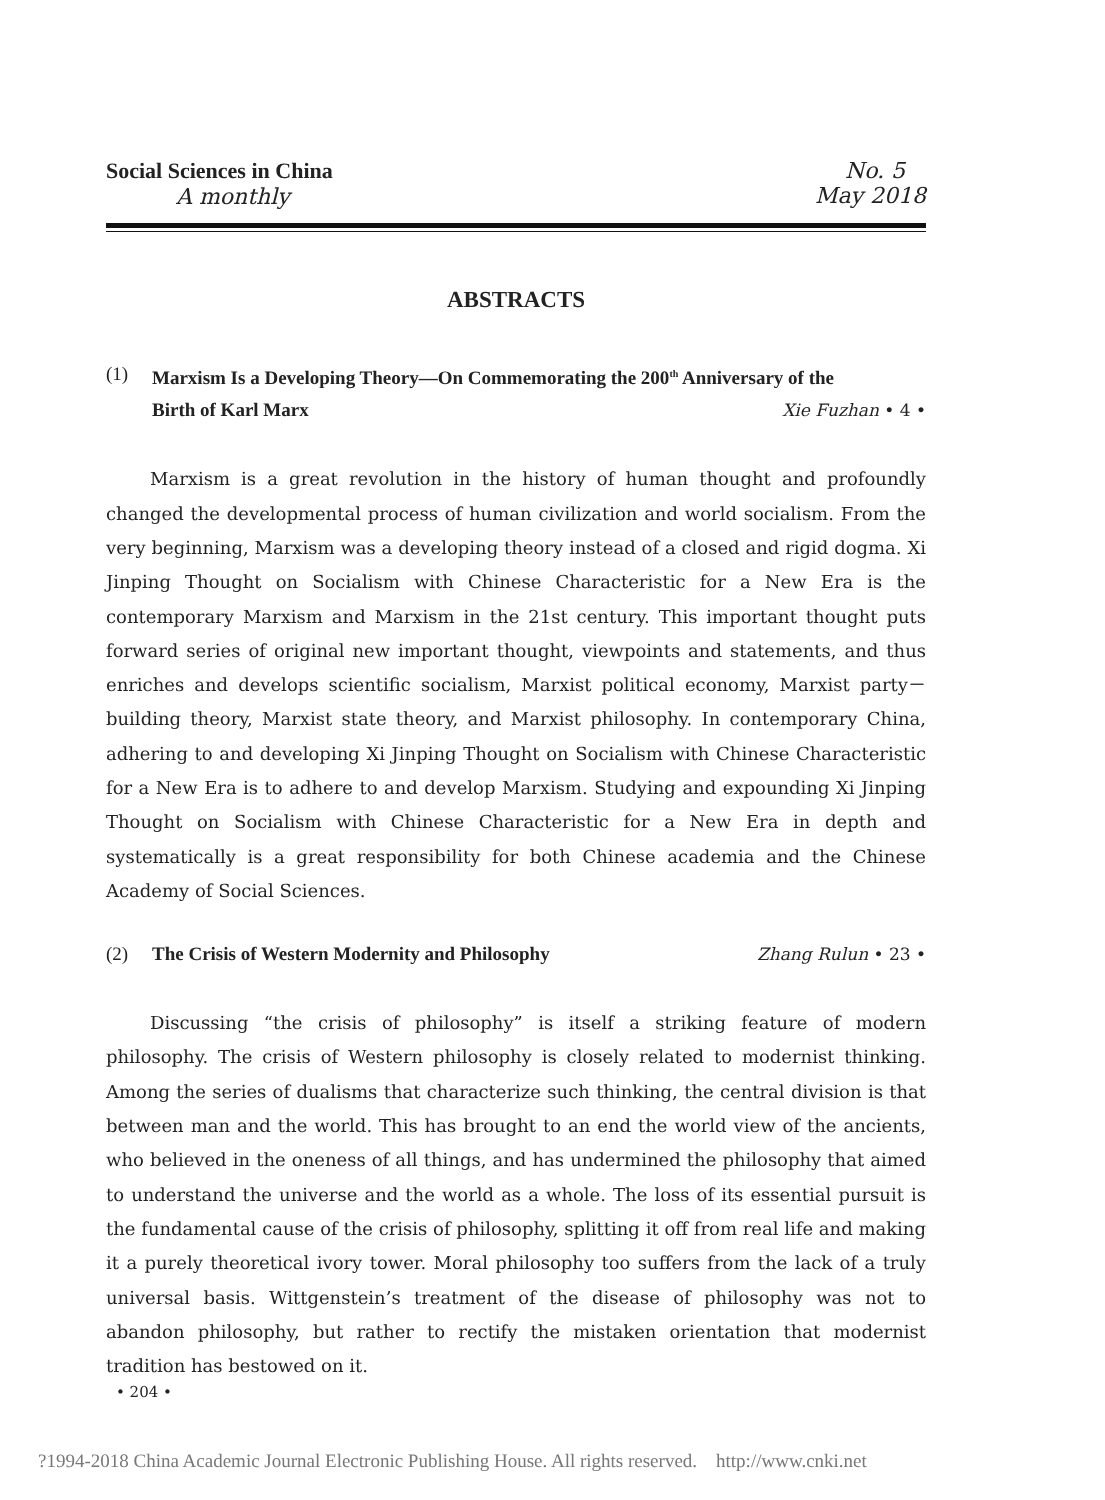Social Sciences in China
A monthly
No. 5
May 2018
ABSTRACTS
(1) Marxism Is a Developing Theory—On Commemorating the 200<sup>th</sup> Anniversary of the
Birth of Karl Marx Xie Fuzhan • 4 •
Marxism is a great revolution in the history of human thought and profoundly changed the developmental process of human civilization and world socialism. From the very beginning, Marxism was a developing theory instead of a closed and rigid dogma. Xi Jinping Thought on Socialism with Chinese Characteristic for a New Era is the contemporary Marxism and Marxism in the 21st century. This important thought puts forward series of original new important thought, viewpoints and statements, and thus enriches and develops scientific socialism, Marxist political economy, Marxist party－building theory, Marxist state theory, and Marxist philosophy. In contemporary China, adhering to and developing Xi Jinping Thought on Socialism with Chinese Characteristic for a New Era is to adhere to and develop Marxism. Studying and expounding Xi Jinping Thought on Socialism with Chinese Characteristic for a New Era in depth and systematically is a great responsibility for both Chinese academia and the Chinese Academy of Social Sciences.
(2) The Crisis of Western Modernity and Philosophy Zhang Rulun • 23 •
Discussing “the crisis of philosophy” is itself a striking feature of modern philosophy. The crisis of Western philosophy is closely related to modernist thinking. Among the series of dualisms that characterize such thinking, the central division is that between man and the world. This has brought to an end the world view of the ancients, who believed in the oneness of all things, and has undermined the philosophy that aimed to understand the universe and the world as a whole. The loss of its essential pursuit is the fundamental cause of the crisis of philosophy, splitting it off from real life and making it a purely theoretical ivory tower. Moral philosophy too suffers from the lack of a truly universal basis. Wittgenstein’s treatment of the disease of philosophy was not to abandon philosophy, but rather to rectify the mistaken orientation that modernist tradition has bestowed on it.
• 204 •
?1994-2018 China Academic Journal Electronic Publishing House. All rights reserved. http://www.cnki.net